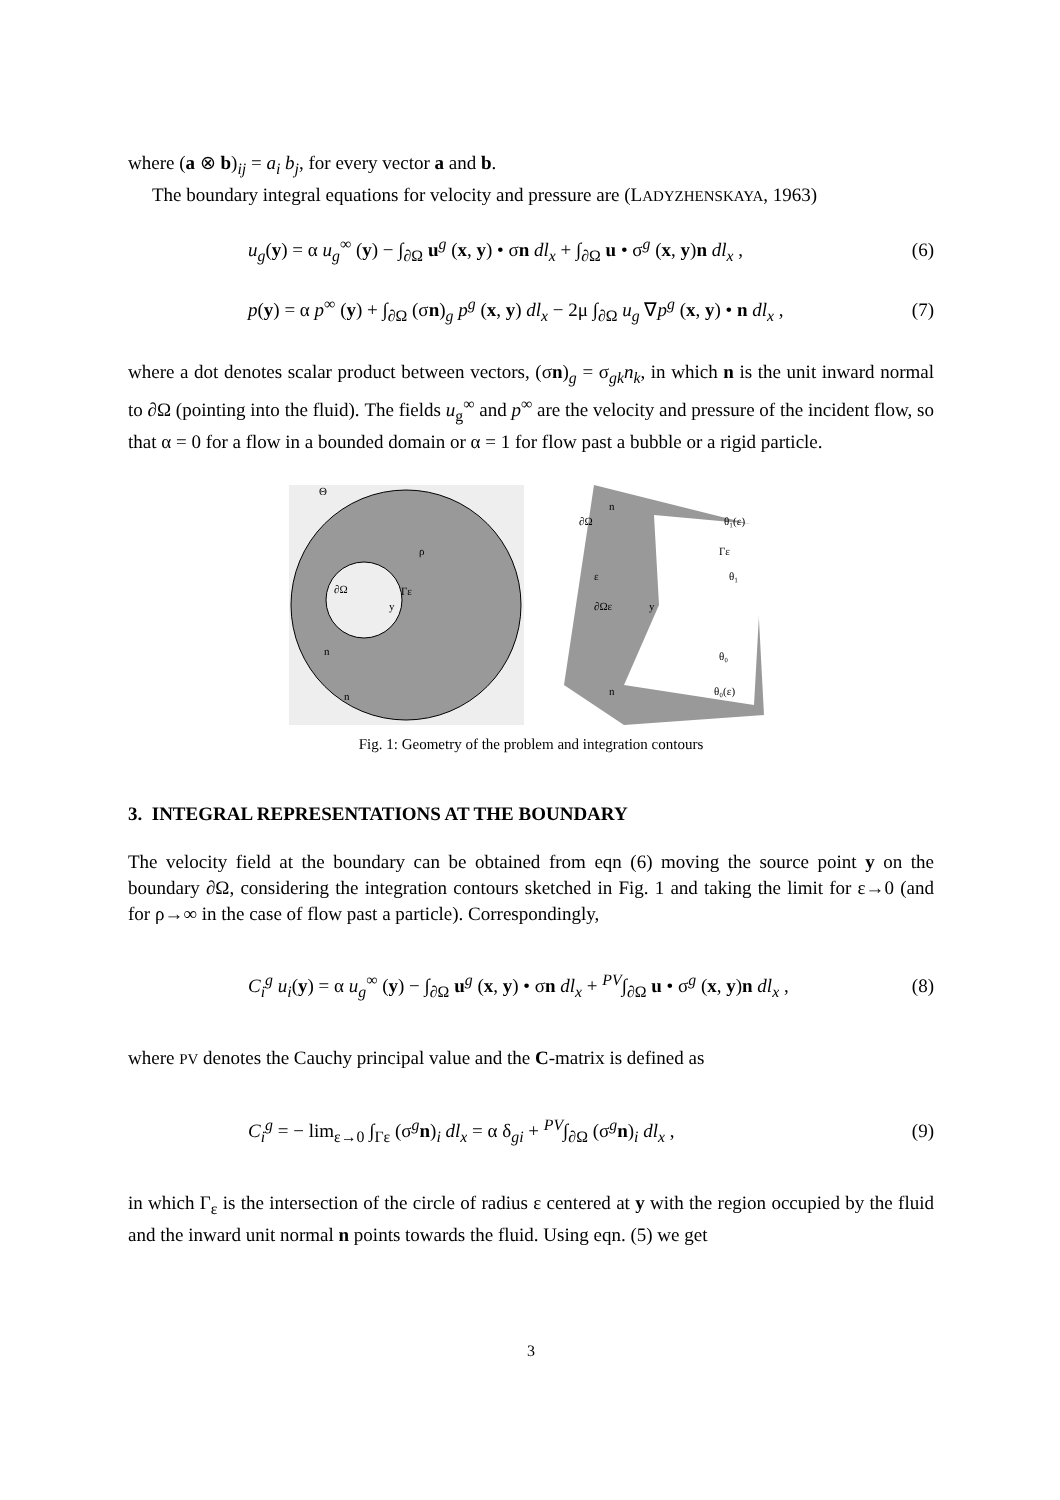where (a ⊗ b)<sub>ij</sub> = a<sub>i</sub> b<sub>j</sub>, for every vector a and b.
The boundary integral equations for velocity and pressure are (LADYZHENSKAYA, 1963)
u<sub>g</sub>(y) = α u<sub>g</sub><sup>∞</sup> (y) − ∫<sub>∂Ω</sub> u<sup>g</sup> (x, y) • σn dl<sub>x</sub> + ∫<sub>∂Ω</sub> u • σ<sup>g</sup> (x, y)n dl<sub>x</sub> , (6)
p(y) = α p<sup>∞</sup> (y) + ∫<sub>∂Ω</sub> (σn)<sub>g</sub> p<sup>g</sup> (x, y) dl<sub>x</sub> − 2μ ∫<sub>∂Ω</sub> u<sub>g</sub> ∇p<sup>g</sup> (x, y) • n dl<sub>x</sub> , (7)
where a dot denotes scalar product between vectors, (σn)<sub>g</sub> = σ<sub>gk</sub>n<sub>k</sub>, in which n is the unit inward normal to ∂Ω (pointing into the fluid). The fields u<sub>g</sub><sup>∞</sup> and p<sup>∞</sup> are the velocity and pressure of the incident flow, so that α = 0 for a flow in a bounded domain or α = 1 for flow past a bubble or a rigid particle.
∂Ω
Γε
y
ρ
Θ
n
n
∂Ω
ε
∂Ωε
y
θ₁(ε)
Γε
θ₁
θ₀
θ₀(ε)
n
n
Fig. 1: Geometry of the problem and integration contours
3. INTEGRAL REPRESENTATIONS AT THE BOUNDARY
The velocity field at the boundary can be obtained from eqn (6) moving the source point y on the boundary ∂Ω, considering the integration contours sketched in Fig. 1 and taking the limit for ε→0 (and for ρ→∞ in the case of flow past a particle). Correspondingly,
C<sub>i</sub><sup>g</sup> u<sub>i</sub>(y) = α u<sub>g</sub><sup>∞</sup> (y) − ∫<sub>∂Ω</sub> u<sup>g</sup> (x, y) • σn dl<sub>x</sub> + <sup>PV</sup>∫<sub>∂Ω</sub> u • σ<sup>g</sup> (x, y)n dl<sub>x</sub> , (8)
where PV denotes the Cauchy principal value and the C-matrix is defined as
C<sub>i</sub><sup>g</sup> = − lim<sub>ε→0</sub> ∫<sub>Γε</sub> (σ<sup>g</sup>n)<sub>i</sub> dl<sub>x</sub> = α δ<sub>gi</sub> + <sup>PV</sup>∫<sub>∂Ω</sub> (σ<sup>g</sup>n)<sub>i</sub> dl<sub>x</sub> , (9)
in which Γ<sub>ε</sub> is the intersection of the circle of radius ε centered at y with the region occupied by the fluid and the inward unit normal n points towards the fluid. Using eqn. (5) we get
3